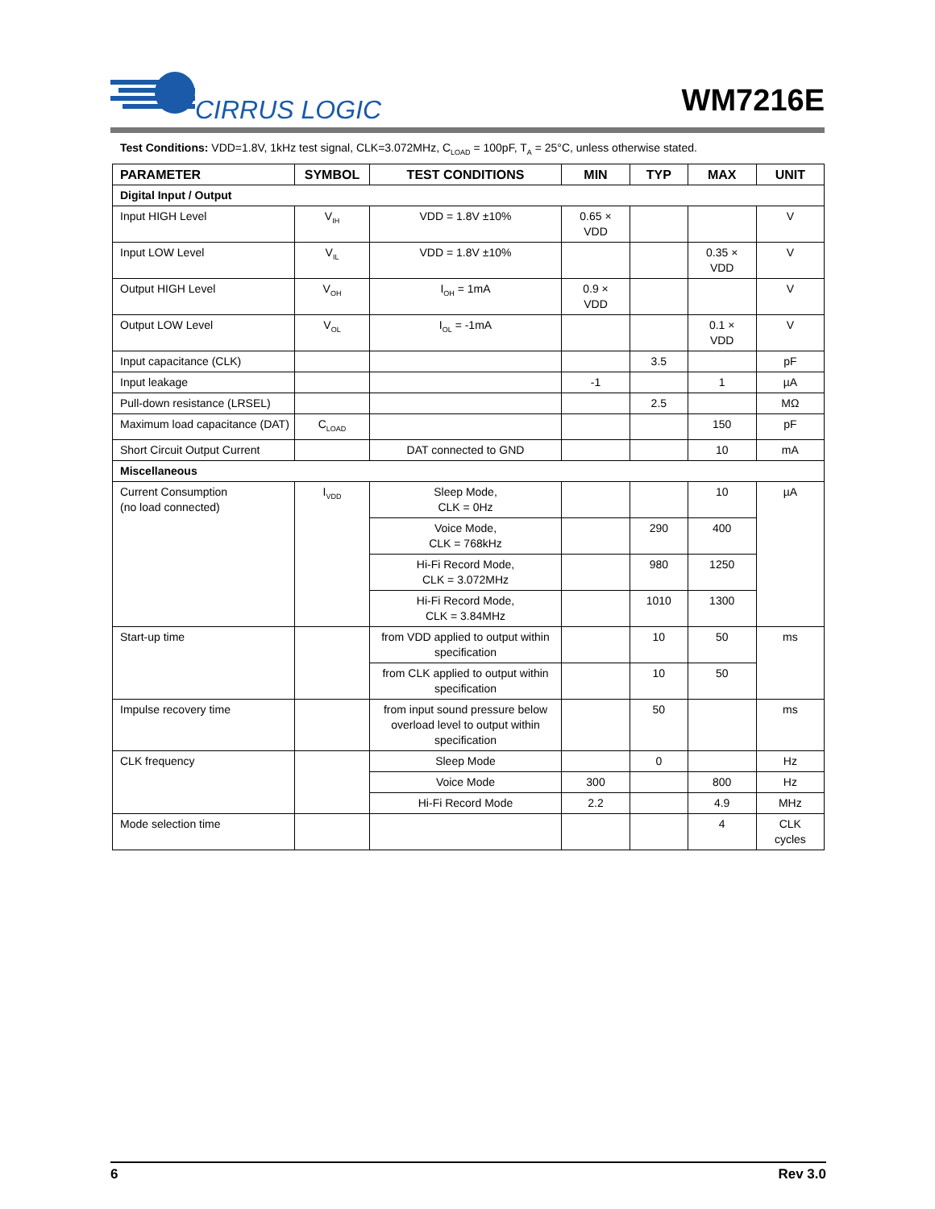CIRRUS LOGIC
WM7216E
Test Conditions: VDD=1.8V, 1kHz test signal, CLK=3.072MHz, C<sub>LOAD</sub> = 100pF, T<sub>A</sub> = 25°C, unless otherwise stated.
| PARAMETER | SYMBOL | TEST CONDITIONS | MIN | TYP | MAX | UNIT |
| --- | --- | --- | --- | --- | --- | --- |
| Digital Input / Output | | | | | | |
| Input HIGH Level | V<sub>IH</sub> | VDD = 1.8V ±10% | 0.65 × VDD | | | V |
| Input LOW Level | V<sub>IL</sub> | VDD = 1.8V ±10% | | | 0.35 × VDD | V |
| Output HIGH Level | V<sub>OH</sub> | I<sub>OH</sub> = 1mA | 0.9 × VDD | | | V |
| Output LOW Level | V<sub>OL</sub> | I<sub>OL</sub> = -1mA | | | 0.1 × VDD | V |
| Input capacitance (CLK) | | | | 3.5 | | pF |
| Input leakage | | | -1 | | 1 | µA |
| Pull-down resistance (LRSEL) | | | | 2.5 | | MΩ |
| Maximum load capacitance (DAT) | C<sub>LOAD</sub> | | | | 150 | pF |
| Short Circuit Output Current | | DAT connected to GND | | | 10 | mA |
| Miscellaneous | | | | | | |
| Current Consumption (no load connected) | I<sub>VDD</sub> | Sleep Mode, CLK = 0Hz | | | 10 | µA |
| | | Voice Mode, CLK = 768kHz | | 290 | 400 | |
| | | Hi-Fi Record Mode, CLK = 3.072MHz | | 980 | 1250 | |
| | | Hi-Fi Record Mode, CLK = 3.84MHz | | 1010 | 1300 | |
| Start-up time | | from VDD applied to output within specification | | 10 | 50 | ms |
| | | from CLK applied to output within specification | | 10 | 50 | |
| Impulse recovery time | | from input sound pressure below overload level to output within specification | | 50 | | ms |
| CLK frequency | | Sleep Mode | | 0 | | Hz |
| | | Voice Mode | 300 | | 800 | Hz |
| | | Hi-Fi Record Mode | 2.2 | | 4.9 | MHz |
| Mode selection time | | | | | 4 | CLK cycles |
6 Rev 3.0